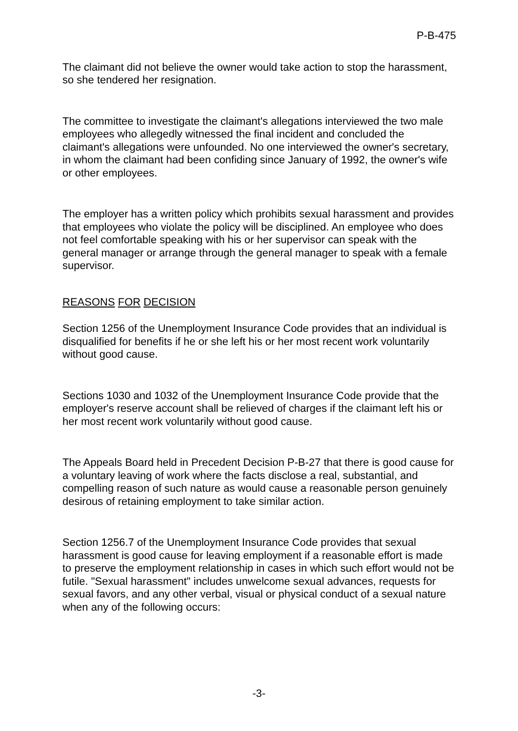P-B-475
The claimant did not believe the owner would take action to stop the harassment, so she tendered her resignation.
The committee to investigate the claimant's allegations interviewed the two male employees who allegedly witnessed the final incident and concluded the claimant's allegations were unfounded. No one interviewed the owner's secretary, in whom the claimant had been confiding since January of 1992, the owner's wife or other employees.
The employer has a written policy which prohibits sexual harassment and provides that employees who violate the policy will be disciplined. An employee who does not feel comfortable speaking with his or her supervisor can speak with the general manager or arrange through the general manager to speak with a female supervisor.
REASONS FOR DECISION
Section 1256 of the Unemployment Insurance Code provides that an individual is disqualified for benefits if he or she left his or her most recent work voluntarily without good cause.
Sections 1030 and 1032 of the Unemployment Insurance Code provide that the employer's reserve account shall be relieved of charges if the claimant left his or her most recent work voluntarily without good cause.
The Appeals Board held in Precedent Decision P-B-27 that there is good cause for a voluntary leaving of work where the facts disclose a real, substantial, and compelling reason of such nature as would cause a reasonable person genuinely desirous of retaining employment to take similar action.
Section 1256.7 of the Unemployment Insurance Code provides that sexual harassment is good cause for leaving employment if a reasonable effort is made to preserve the employment relationship in cases in which such effort would not be futile. "Sexual harassment" includes unwelcome sexual advances, requests for sexual favors, and any other verbal, visual or physical conduct of a sexual nature when any of the following occurs:
-3-